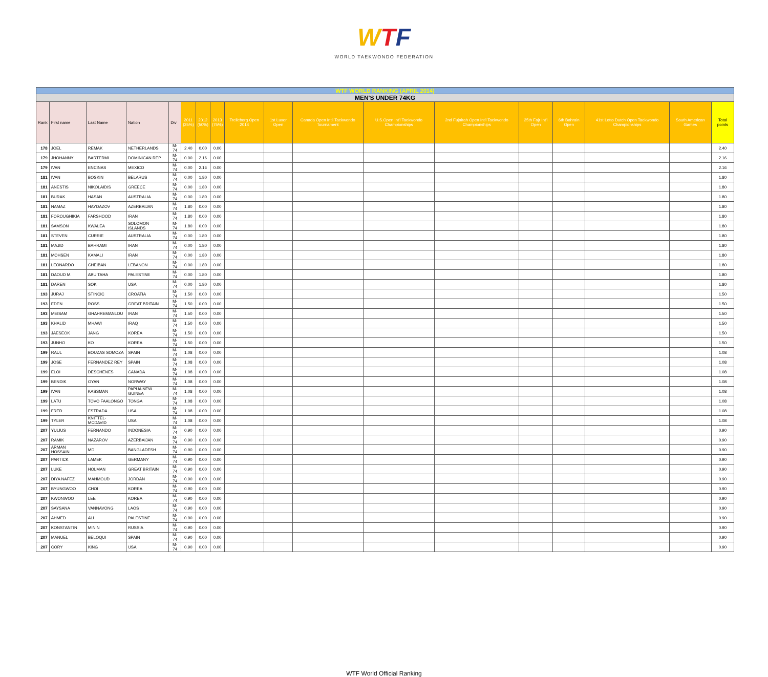WTF
WORLD TAEKWONDO FEDERATION
| WTF WORLD RANKING (APRIL 2014) | | | | | | | | | | | | | | | | | |
| MEN'S UNDER 74KG | | | | | | | | | | | | | | | | | |
| Rank | First name | Last Name | Nation | Div | 2011 (25%) | 2012 (50%) | 2013 (75%) | Trelleborg Open 2014 | 1st Luxor Open | Canada Open Int'l Taekwondo Tournament | U.S.Open Int'l Taekwondo Championships | 2nd Fujairah Open Int'l Taekwondo Championships | 25th Fajr Int'l Open | 6th Bahrain Open | 41st Lotto Dutch Open Taekwondo Championships | South American Games | Total points |
| 178 | JOEL | REMAK | NETHERLANDS | M-74 | 2.40 | 0.00 | 0.00 | | | | | | | | | | 2.40 |
| 179 | JHOHANNY | BARTERMI | DOMINICAN REP | M-74 | 0.00 | 2.16 | 0.00 | | | | | | | | | | 2.16 |
| 179 | IVAN | ENCINAS | MEXICO | M-74 | 0.00 | 2.16 | 0.00 | | | | | | | | | | 2.16 |
| 181 | IVAN | BOSKIN | BELARUS | M-74 | 0.00 | 1.80 | 0.00 | | | | | | | | | | 1.80 |
| 181 | ANESTIS | NIKOLAIDIS | GREECE | M-74 | 0.00 | 1.80 | 0.00 | | | | | | | | | | 1.80 |
| 181 | BURAK | HASAN | AUSTRALIA | M-74 | 0.00 | 1.80 | 0.00 | | | | | | | | | | 1.80 |
| 181 | NAMAZ | HAYDAZOV | AZERBAIJAN | M-74 | 1.80 | 0.00 | 0.00 | | | | | | | | | | 1.80 |
| 181 | FOROUGHIKIA | FARSHOOD | IRAN | M-74 | 1.80 | 0.00 | 0.00 | | | | | | | | | | 1.80 |
| 181 | SAMSON | KWALEA | SOLOMON ISLANDS | M-74 | 1.80 | 0.00 | 0.00 | | | | | | | | | | 1.80 |
| 181 | STEVEN | CURRIE | AUSTRALIA | M-74 | 0.00 | 1.80 | 0.00 | | | | | | | | | | 1.80 |
| 181 | MAJID | BAHRAMI | IRAN | M-74 | 0.00 | 1.80 | 0.00 | | | | | | | | | | 1.80 |
| 181 | MOHSEN | KAMALI | IRAN | M-74 | 0.00 | 1.80 | 0.00 | | | | | | | | | | 1.80 |
| 181 | LEONARDO | CHEIBAN | LEBANON | M-74 | 0.00 | 1.80 | 0.00 | | | | | | | | | | 1.80 |
| 181 | DAOUD M. | ABU TAHA | PALESTINE | M-74 | 0.00 | 1.80 | 0.00 | | | | | | | | | | 1.80 |
| 181 | DAREN | SOK | USA | M-74 | 0.00 | 1.80 | 0.00 | | | | | | | | | | 1.80 |
| 193 | JURAJ | STINCIC | CROATIA | M-74 | 1.50 | 0.00 | 0.00 | | | | | | | | | | 1.50 |
| 193 | EDEN | ROSS | GREAT BRITAIN | M-74 | 1.50 | 0.00 | 0.00 | | | | | | | | | | 1.50 |
| 193 | MEISAM | GHAHREMANLOU | IRAN | M-74 | 1.50 | 0.00 | 0.00 | | | | | | | | | | 1.50 |
| 193 | KHALID | MHAWI | IRAQ | M-74 | 1.50 | 0.00 | 0.00 | | | | | | | | | | 1.50 |
| 193 | JAESEOK | JANG | KOREA | M-74 | 1.50 | 0.00 | 0.00 | | | | | | | | | | 1.50 |
| 193 | JUNHO | KO | KOREA | M-74 | 1.50 | 0.00 | 0.00 | | | | | | | | | | 1.50 |
| 199 | RAUL | BOUZAS SOMOZA | SPAIN | M-74 | 1.08 | 0.00 | 0.00 | | | | | | | | | | 1.08 |
| 199 | JOSE | FERNANDEZ REY | SPAIN | M-74 | 1.08 | 0.00 | 0.00 | | | | | | | | | | 1.08 |
| 199 | ELOI | DESCHENES | CANADA | M-74 | 1.08 | 0.00 | 0.00 | | | | | | | | | | 1.08 |
| 199 | BENDIK | OYAN | NORWAY | M-74 | 1.08 | 0.00 | 0.00 | | | | | | | | | | 1.08 |
| 199 | IVAN | KASSMAN | PAPUA NEW GUINEA | M-74 | 1.08 | 0.00 | 0.00 | | | | | | | | | | 1.08 |
| 199 | LATU | TOVO FAALONGO | TONGA | M-74 | 1.08 | 0.00 | 0.00 | | | | | | | | | | 1.08 |
| 199 | FRED | ESTRADA | USA | M-74 | 1.08 | 0.00 | 0.00 | | | | | | | | | | 1.08 |
| 199 | TYLER | KNITTEL-MCDAVID | USA | M-74 | 1.08 | 0.00 | 0.00 | | | | | | | | | | 1.08 |
| 207 | YULIUS | FERNANDO | INDONESIA | M-74 | 0.90 | 0.00 | 0.00 | | | | | | | | | | 0.90 |
| 207 | RAMIK | NAZAROV | AZERBAIJAN | M-74 | 0.90 | 0.00 | 0.00 | | | | | | | | | | 0.90 |
| 207 | ARMAN HOSSAIN | MD | BANGLADESH | M-74 | 0.90 | 0.00 | 0.00 | | | | | | | | | | 0.90 |
| 207 | PARTICK | LAMEK | GERMANY | M-74 | 0.90 | 0.00 | 0.00 | | | | | | | | | | 0.90 |
| 207 | LUKE | HOLMAN | GREAT BRITAIN | M-74 | 0.90 | 0.00 | 0.00 | | | | | | | | | | 0.90 |
| 207 | DIYA NAFEZ | MAHMOUD | JORDAN | M-74 | 0.90 | 0.00 | 0.00 | | | | | | | | | | 0.90 |
| 207 | BYUNGWOO | CHOI | KOREA | M-74 | 0.90 | 0.00 | 0.00 | | | | | | | | | | 0.90 |
| 207 | KWONWOO | LEE | KOREA | M-74 | 0.90 | 0.00 | 0.00 | | | | | | | | | | 0.90 |
| 207 | SAYSANA | VANNAVONG | LAOS | M-74 | 0.90 | 0.00 | 0.00 | | | | | | | | | | 0.90 |
| 207 | AHMED | ALI | PALESTINE | M-74 | 0.90 | 0.00 | 0.00 | | | | | | | | | | 0.90 |
| 207 | KONSTANTIN | MININ | RUSSIA | M-74 | 0.90 | 0.00 | 0.00 | | | | | | | | | | 0.90 |
| 207 | MANUEL | BELOQUI | SPAIN | M-74 | 0.90 | 0.00 | 0.00 | | | | | | | | | | 0.90 |
| 207 | CORY | KING | USA | M-74 | 0.90 | 0.00 | 0.00 | | | | | | | | | | 0.90 |
WTF World Official Ranking